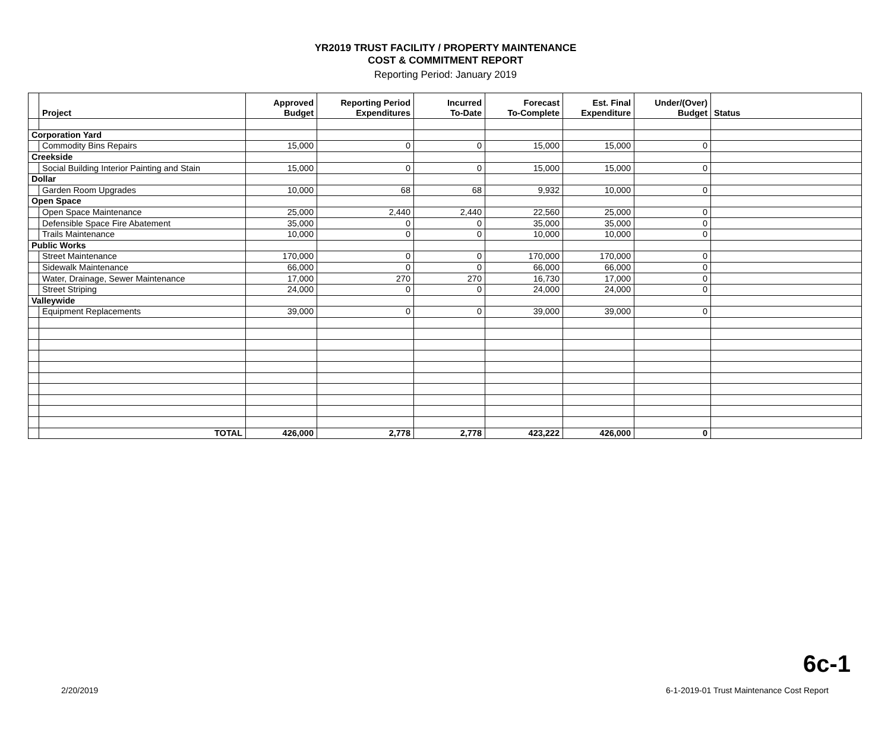YR2019 TRUST FACILITY / PROPERTY MAINTENANCE
COST & COMMITMENT REPORT
Reporting Period: January 2019
| | Project | Approved Budget | Reporting Period Expenditures | Incurred To-Date | Forecast To-Complete | Est. Final Expenditure | Under/(Over) Budget | Status |
| --- | --- | --- | --- | --- | --- | --- | --- | --- |
| Corporation Yard | | | | | | | | |
| | Commodity Bins Repairs | 15,000 | 0 | 0 | 15,000 | 15,000 | 0 | |
| Creekside | | | | | | | | |
| | Social Building Interior Painting and Stain | 15,000 | 0 | 0 | 15,000 | 15,000 | 0 | |
| Dollar | | | | | | | | |
| | Garden Room Upgrades | 10,000 | 68 | 68 | 9,932 | 10,000 | 0 | |
| Open Space | | | | | | | | |
| | Open Space Maintenance | 25,000 | 2,440 | 2,440 | 22,560 | 25,000 | 0 | |
| | Defensible Space Fire Abatement | 35,000 | 0 | 0 | 35,000 | 35,000 | 0 | |
| | Trails Maintenance | 10,000 | 0 | 0 | 10,000 | 10,000 | 0 | |
| Public Works | | | | | | | | |
| | Street Maintenance | 170,000 | 0 | 0 | 170,000 | 170,000 | 0 | |
| | Sidewalk Maintenance | 66,000 | 0 | 0 | 66,000 | 66,000 | 0 | |
| | Water, Drainage, Sewer Maintenance | 17,000 | 270 | 270 | 16,730 | 17,000 | 0 | |
| | Street Striping | 24,000 | 0 | 0 | 24,000 | 24,000 | 0 | |
| Valleywide | | | | | | | | |
| | Equipment Replacements | 39,000 | 0 | 0 | 39,000 | 39,000 | 0 | |
| | TOTAL | 426,000 | 2,778 | 2,778 | 423,222 | 426,000 | 0 | |
6c-1
2/20/2019
6-1-2019-01 Trust Maintenance Cost Report